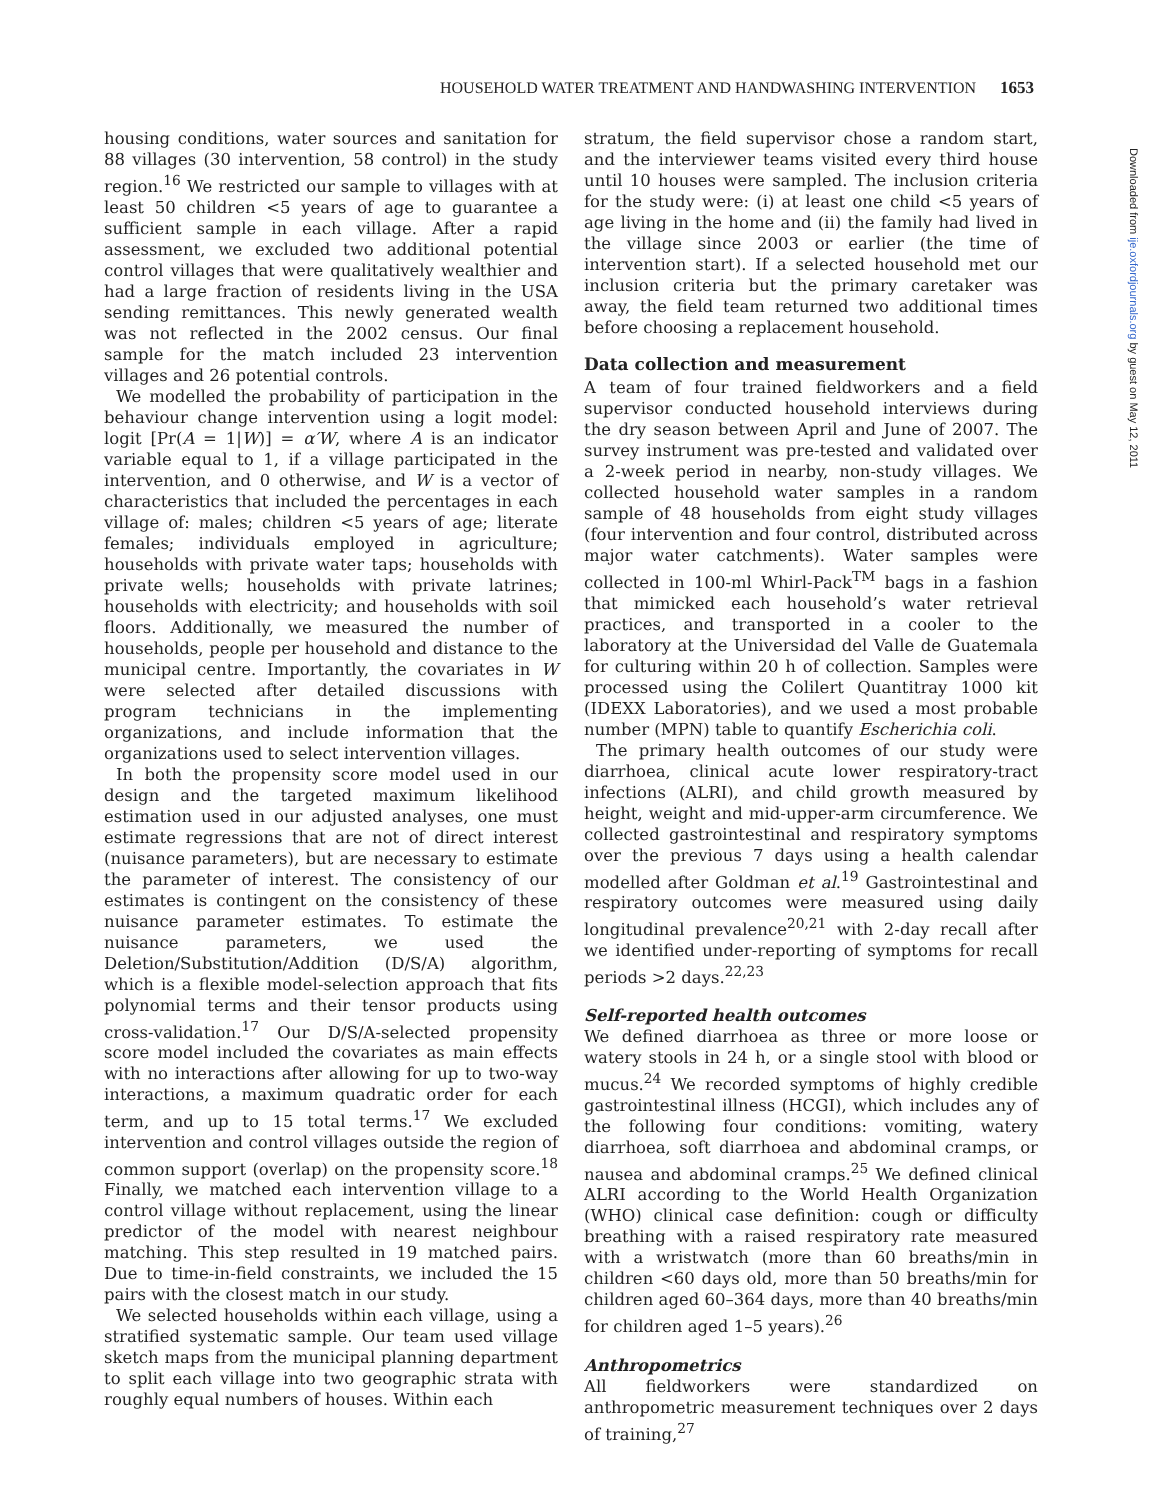HOUSEHOLD WATER TREATMENT AND HANDWASHING INTERVENTION 1653
housing conditions, water sources and sanitation for 88 villages (30 intervention, 58 control) in the study region.<sup>16</sup> We restricted our sample to villages with at least 50 children <5 years of age to guarantee a sufficient sample in each village. After a rapid assessment, we excluded two additional potential control villages that were qualitatively wealthier and had a large fraction of residents living in the USA sending remittances. This newly generated wealth was not reflected in the 2002 census. Our final sample for the match included 23 intervention villages and 26 potential controls.
We modelled the probability of participation in the behaviour change intervention using a logit model: logit [Pr(A = 1|W)] = α′W, where A is an indicator variable equal to 1, if a village participated in the intervention, and 0 otherwise, and W is a vector of characteristics that included the percentages in each village of: males; children <5 years of age; literate females; individuals employed in agriculture; households with private water taps; households with private wells; households with private latrines; households with electricity; and households with soil floors. Additionally, we measured the number of households, people per household and distance to the municipal centre. Importantly, the covariates in W were selected after detailed discussions with program technicians in the implementing organizations, and include information that the organizations used to select intervention villages.
In both the propensity score model used in our design and the targeted maximum likelihood estimation used in our adjusted analyses, one must estimate regressions that are not of direct interest (nuisance parameters), but are necessary to estimate the parameter of interest. The consistency of our estimates is contingent on the consistency of these nuisance parameter estimates. To estimate the nuisance parameters, we used the Deletion/Substitution/Addition (D/S/A) algorithm, which is a flexible model-selection approach that fits polynomial terms and their tensor products using cross-validation.<sup>17</sup> Our D/S/A-selected propensity score model included the covariates as main effects with no interactions after allowing for up to two-way interactions, a maximum quadratic order for each term, and up to 15 total terms.<sup>17</sup> We excluded intervention and control villages outside the region of common support (overlap) on the propensity score.<sup>18</sup> Finally, we matched each intervention village to a control village without replacement, using the linear predictor of the model with nearest neighbour matching. This step resulted in 19 matched pairs. Due to time-in-field constraints, we included the 15 pairs with the closest match in our study.
We selected households within each village, using a stratified systematic sample. Our team used village sketch maps from the municipal planning department to split each village into two geographic strata with roughly equal numbers of houses. Within each
stratum, the field supervisor chose a random start, and the interviewer teams visited every third house until 10 houses were sampled. The inclusion criteria for the study were: (i) at least one child <5 years of age living in the home and (ii) the family had lived in the village since 2003 or earlier (the time of intervention start). If a selected household met our inclusion criteria but the primary caretaker was away, the field team returned two additional times before choosing a replacement household.
Data collection and measurement
A team of four trained fieldworkers and a field supervisor conducted household interviews during the dry season between April and June of 2007. The survey instrument was pre-tested and validated over a 2-week period in nearby, non-study villages. We collected household water samples in a random sample of 48 households from eight study villages (four intervention and four control, distributed across major water catchments). Water samples were collected in 100-ml Whirl-Pack<sup>TM</sup> bags in a fashion that mimicked each household’s water retrieval practices, and transported in a cooler to the laboratory at the Universidad del Valle de Guatemala for culturing within 20 h of collection. Samples were processed using the Colilert Quantitray 1000 kit (IDEXX Laboratories), and we used a most probable number (MPN) table to quantify Escherichia coli.
The primary health outcomes of our study were diarrhoea, clinical acute lower respiratory-tract infections (ALRI), and child growth measured by height, weight and mid-upper-arm circumference. We collected gastrointestinal and respiratory symptoms over the previous 7 days using a health calendar modelled after Goldman et al.<sup>19</sup> Gastrointestinal and respiratory outcomes were measured using daily longitudinal prevalence<sup>20,21</sup> with 2-day recall after we identified under-reporting of symptoms for recall periods >2 days.<sup>22,23</sup>
Self-reported health outcomes
We defined diarrhoea as three or more loose or watery stools in 24 h, or a single stool with blood or mucus.<sup>24</sup> We recorded symptoms of highly credible gastrointestinal illness (HCGI), which includes any of the following four conditions: vomiting, watery diarrhoea, soft diarrhoea and abdominal cramps, or nausea and abdominal cramps.<sup>25</sup> We defined clinical ALRI according to the World Health Organization (WHO) clinical case definition: cough or difficulty breathing with a raised respiratory rate measured with a wristwatch (more than 60 breaths/min in children <60 days old, more than 50 breaths/min for children aged 60–364 days, more than 40 breaths/min for children aged 1–5 years).<sup>26</sup>
Anthropometrics
All fieldworkers were standardized on anthropometric measurement techniques over 2 days of training,<sup>27</sup>
Downloaded from ije.oxfordjournals.org by guest on May 12, 2011